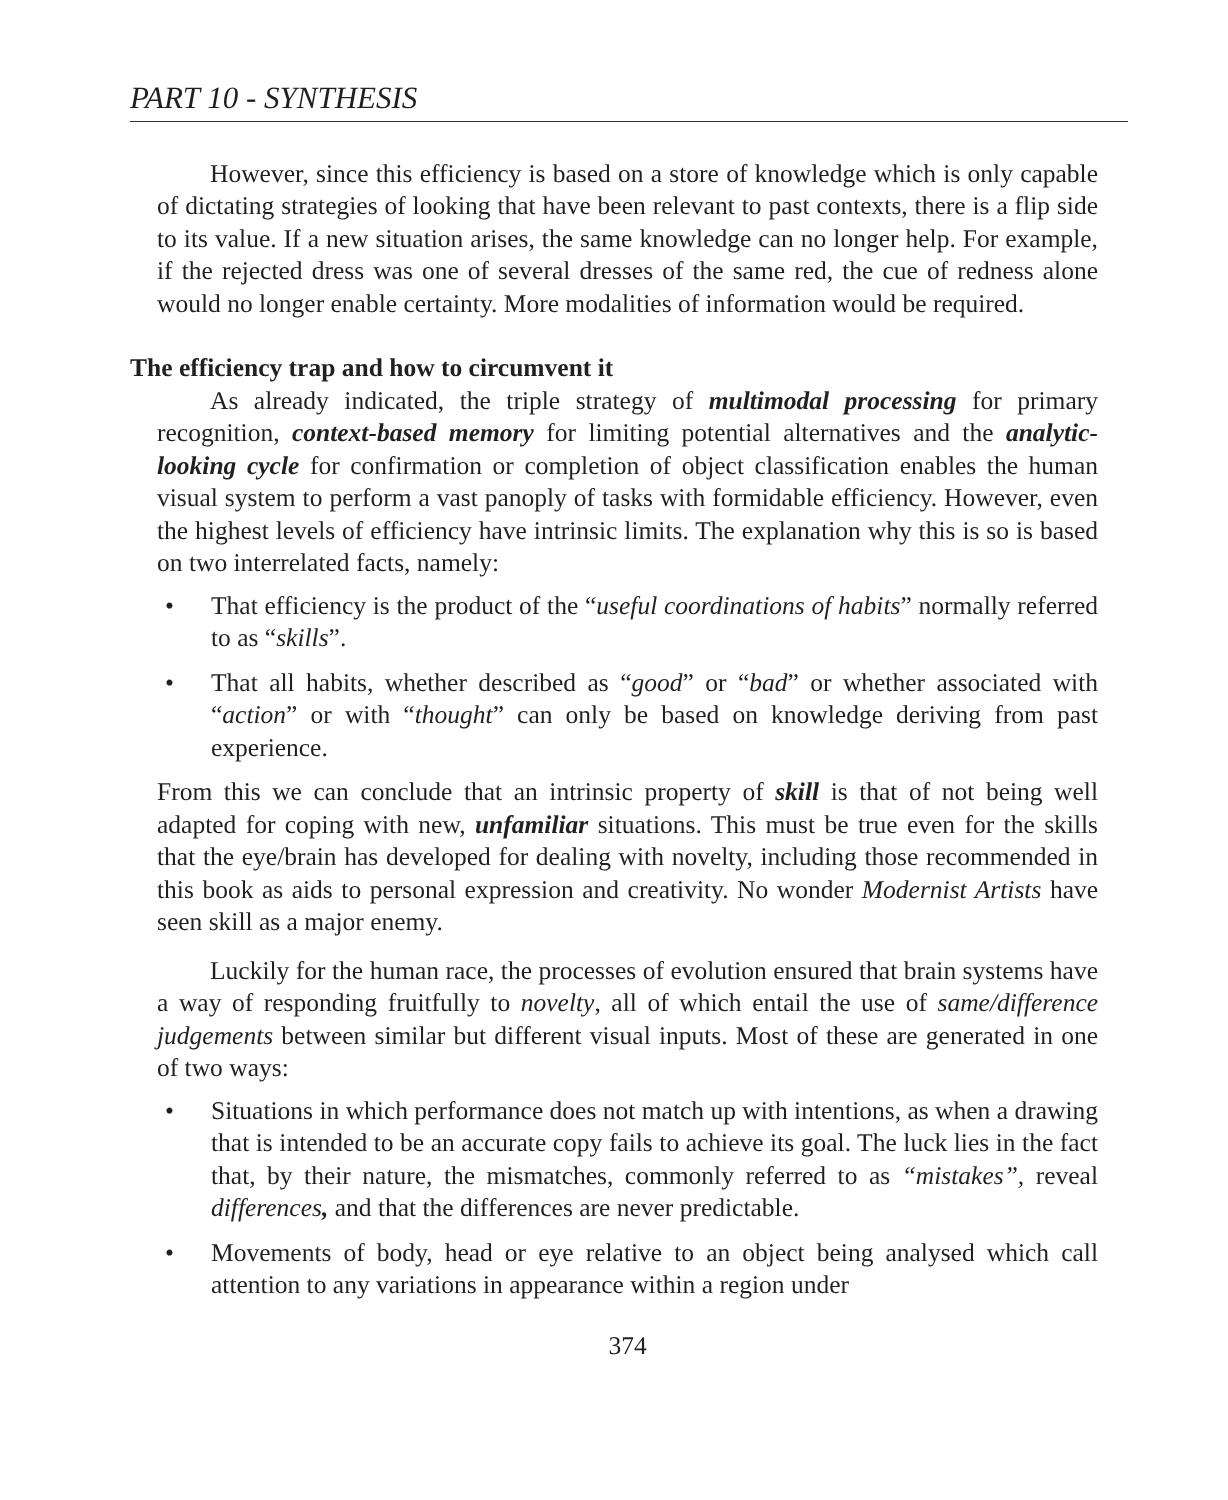PART 10 - SYNTHESIS
However, since this efficiency is based on a store of knowledge which is only capable of dictating strategies of looking that have been relevant to past contexts, there is a flip side to its value. If a new situation arises, the same knowledge can no longer help. For example, if the rejected dress was one of several dresses of the same red, the cue of redness alone would no longer enable certainty. More modalities of information would be required.
The efficiency trap and how to circumvent it
As already indicated, the triple strategy of multimodal processing for primary recognition, context-based memory for limiting potential alternatives and the analytic-looking cycle for confirmation or completion of object classification enables the human visual system to perform a vast panoply of tasks with formidable efficiency. However, even the highest levels of efficiency have intrinsic limits. The explanation why this is so is based on two interrelated facts, namely:
• That efficiency is the product of the “useful coordinations of habits” normally referred to as “skills”.
• That all habits, whether described as “good” or “bad” or whether associated with “action” or with “thought” can only be based on knowledge deriving from past experience.
From this we can conclude that an intrinsic property of skill is that of not being well adapted for coping with new, unfamiliar situations. This must be true even for the skills that the eye/brain has developed for dealing with novelty, including those recommended in this book as aids to personal expression and creativity. No wonder Modernist Artists have seen skill as a major enemy.
Luckily for the human race, the processes of evolution ensured that brain systems have a way of responding fruitfully to novelty, all of which entail the use of same/difference judgements between similar but different visual inputs. Most of these are generated in one of two ways:
• Situations in which performance does not match up with intentions, as when a drawing that is intended to be an accurate copy fails to achieve its goal. The luck lies in the fact that, by their nature, the mismatches, commonly referred to as “mistakes”, reveal differences, and that the differences are never predictable.
• Movements of body, head or eye relative to an object being analysed which call attention to any variations in appearance within a region under
374